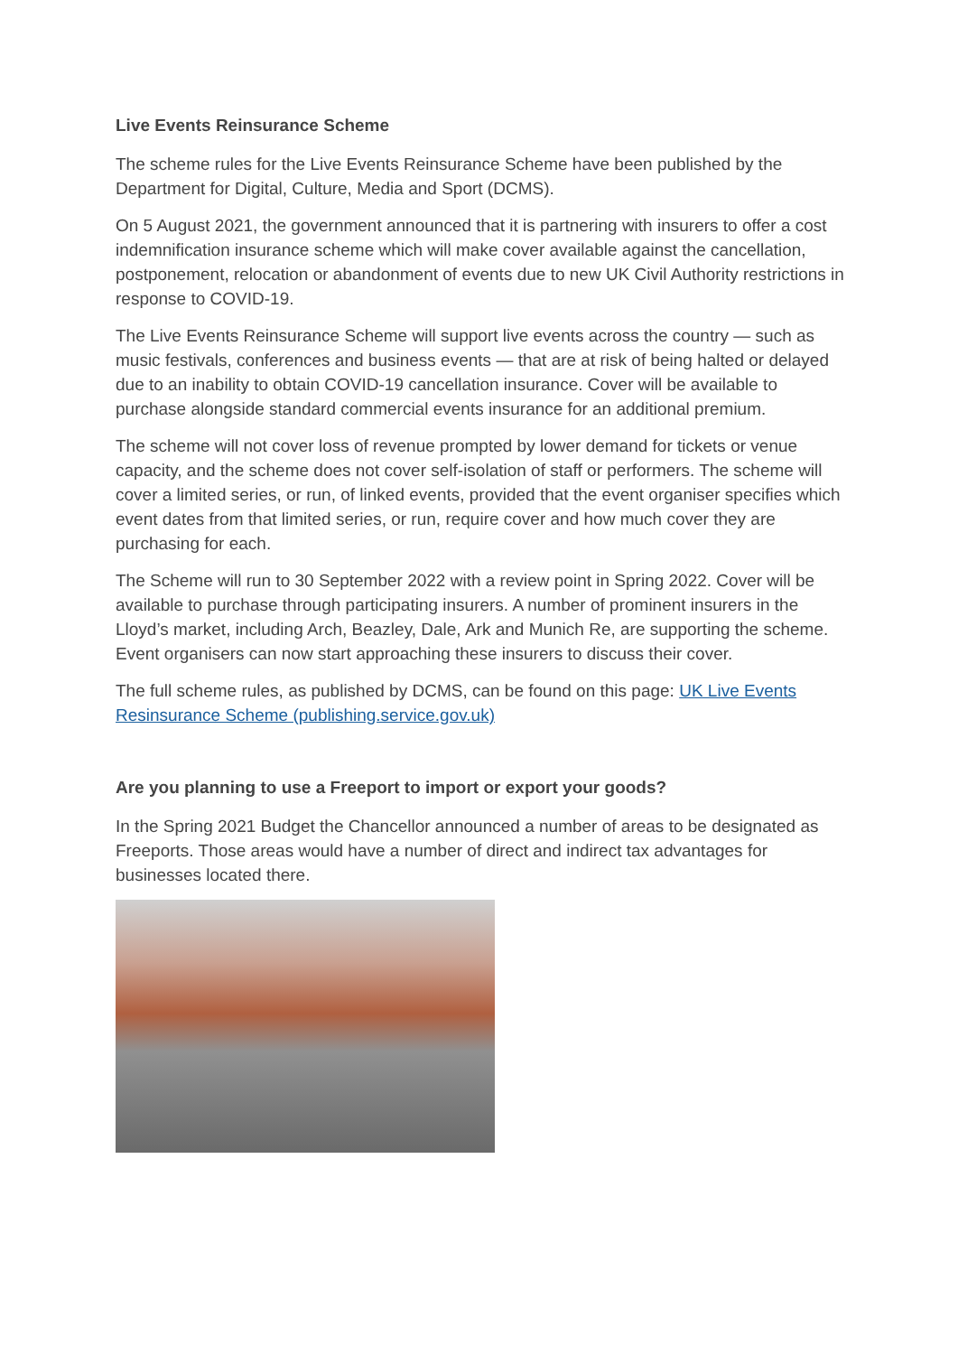Live Events Reinsurance Scheme
The scheme rules for the Live Events Reinsurance Scheme have been published by the Department for Digital, Culture, Media and Sport (DCMS).
On 5 August 2021, the government announced that it is partnering with insurers to offer a cost indemnification insurance scheme which will make cover available against the cancellation, postponement, relocation or abandonment of events due to new UK Civil Authority restrictions in response to COVID-19.
The Live Events Reinsurance Scheme will support live events across the country — such as music festivals, conferences and business events — that are at risk of being halted or delayed due to an inability to obtain COVID-19 cancellation insurance. Cover will be available to purchase alongside standard commercial events insurance for an additional premium.
The scheme will not cover loss of revenue prompted by lower demand for tickets or venue capacity, and the scheme does not cover self-isolation of staff or performers. The scheme will cover a limited series, or run, of linked events, provided that the event organiser specifies which event dates from that limited series, or run, require cover and how much cover they are purchasing for each.
The Scheme will run to 30 September 2022 with a review point in Spring 2022. Cover will be available to purchase through participating insurers. A number of prominent insurers in the Lloyd’s market, including Arch, Beazley, Dale, Ark and Munich Re, are supporting the scheme. Event organisers can now start approaching these insurers to discuss their cover.
The full scheme rules, as published by DCMS, can be found on this page: UK Live Events Resinsurance Scheme (publishing.service.gov.uk)
Are you planning to use a Freeport to import or export your goods?
In the Spring 2021 Budget the Chancellor announced a number of areas to be designated as Freeports. Those areas would have a number of direct and indirect tax advantages for businesses located there.